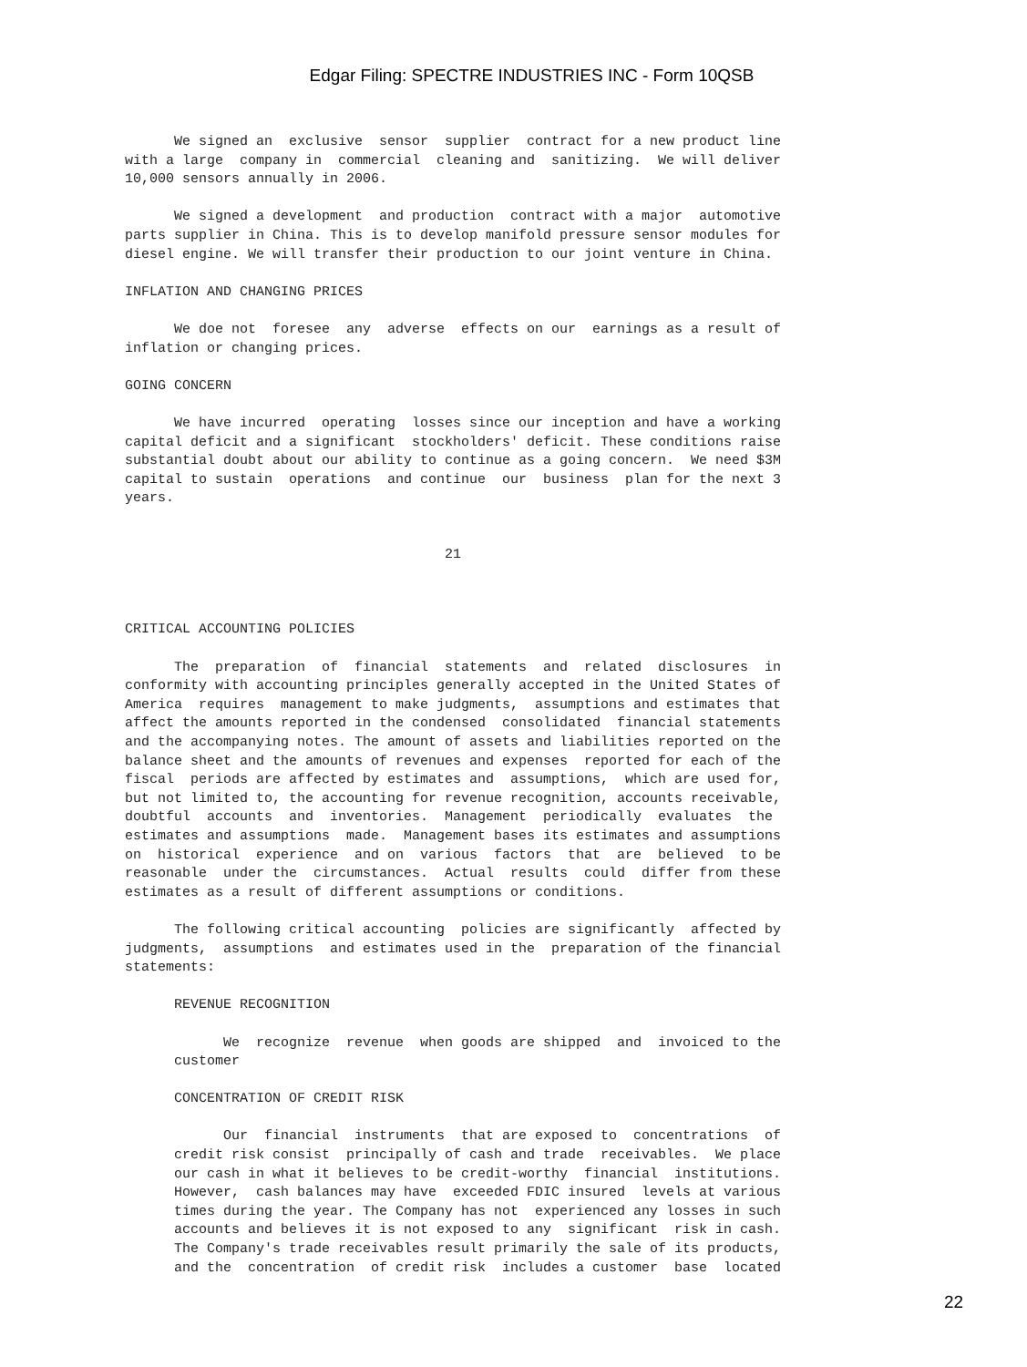Edgar Filing: SPECTRE INDUSTRIES INC - Form 10QSB
      We signed an  exclusive  sensor  supplier  contract for a new product line
with a large  company in  commercial  cleaning and  sanitizing.  We will deliver
10,000 sensors annually in 2006.

      We signed a development  and production  contract with a major  automotive
parts supplier in China. This is to develop manifold pressure sensor modules for
diesel engine. We will transfer their production to our joint venture in China.

INFLATION AND CHANGING PRICES

      We doe not  foresee  any  adverse  effects on our  earnings as a result of
inflation or changing prices.

GOING CONCERN

      We have incurred  operating  losses since our inception and have a working
capital deficit and a significant  stockholders' deficit. These conditions raise
substantial doubt about our ability to continue as a going concern.  We need $3M
capital to sustain  operations  and continue  our  business  plan for the next 3
years.


                                       21



CRITICAL ACCOUNTING POLICIES

      The  preparation  of  financial  statements  and  related  disclosures  in
conformity with accounting principles generally accepted in the United States of
America  requires  management to make judgments,  assumptions and estimates that
affect the amounts reported in the condensed  consolidated  financial statements
and the accompanying notes. The amount of assets and liabilities reported on the
balance sheet and the amounts of revenues and expenses  reported for each of the
fiscal  periods are affected by estimates and  assumptions,  which are used for,
but not limited to, the accounting for revenue recognition, accounts receivable,
doubtful  accounts  and  inventories.  Management  periodically  evaluates  the
estimates and assumptions  made.  Management bases its estimates and assumptions
on  historical  experience  and on  various  factors  that  are  believed  to be
reasonable  under the  circumstances.  Actual  results  could  differ from these
estimates as a result of different assumptions or conditions.

      The following critical accounting  policies are significantly  affected by
judgments,  assumptions  and estimates used in the  preparation of the financial
statements:

      REVENUE RECOGNITION

            We  recognize  revenue  when goods are shipped  and  invoiced to the
      customer

      CONCENTRATION OF CREDIT RISK

            Our  financial  instruments  that are exposed to  concentrations  of
      credit risk consist  principally of cash and trade  receivables.  We place
      our cash in what it believes to be credit-worthy  financial  institutions.
      However,  cash balances may have  exceeded FDIC insured  levels at various
      times during the year. The Company has not  experienced any losses in such
      accounts and believes it is not exposed to any  significant  risk in cash.
      The Company's trade receivables result primarily the sale of its products,
      and the  concentration  of credit risk  includes a customer  base  located
22